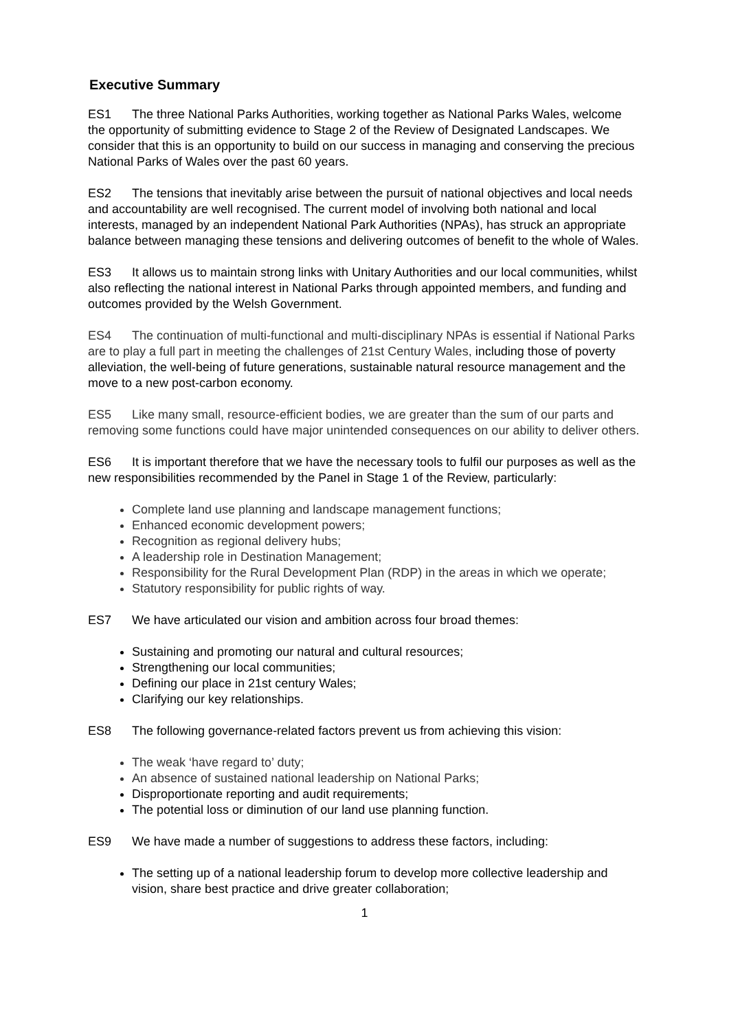Executive Summary
ES1 The three National Parks Authorities, working together as National Parks Wales, welcome the opportunity of submitting evidence to Stage 2 of the Review of Designated Landscapes. We consider that this is an opportunity to build on our success in managing and conserving the precious National Parks of Wales over the past 60 years.
ES2 The tensions that inevitably arise between the pursuit of national objectives and local needs and accountability are well recognised. The current model of involving both national and local interests, managed by an independent National Park Authorities (NPAs), has struck an appropriate balance between managing these tensions and delivering outcomes of benefit to the whole of Wales.
ES3 It allows us to maintain strong links with Unitary Authorities and our local communities, whilst also reflecting the national interest in National Parks through appointed members, and funding and outcomes provided by the Welsh Government.
ES4 The continuation of multi-functional and multi-disciplinary NPAs is essential if National Parks are to play a full part in meeting the challenges of 21st Century Wales, including those of poverty alleviation, the well-being of future generations, sustainable natural resource management and the move to a new post-carbon economy.
ES5 Like many small, resource-efficient bodies, we are greater than the sum of our parts and removing some functions could have major unintended consequences on our ability to deliver others.
ES6 It is important therefore that we have the necessary tools to fulfil our purposes as well as the new responsibilities recommended by the Panel in Stage 1 of the Review, particularly:
Complete land use planning and landscape management functions;
Enhanced economic development powers;
Recognition as regional delivery hubs;
A leadership role in Destination Management;
Responsibility for the Rural Development Plan (RDP) in the areas in which we operate;
Statutory responsibility for public rights of way.
ES7 We have articulated our vision and ambition across four broad themes:
Sustaining and promoting our natural and cultural resources;
Strengthening our local communities;
Defining our place in 21st century Wales;
Clarifying our key relationships.
ES8 The following governance-related factors prevent us from achieving this vision:
The weak ‘have regard to’ duty;
An absence of sustained national leadership on National Parks;
Disproportionate reporting and audit requirements;
The potential loss or diminution of our land use planning function.
ES9 We have made a number of suggestions to address these factors, including:
The setting up of a national leadership forum to develop more collective leadership and vision, share best practice and drive greater collaboration;
1